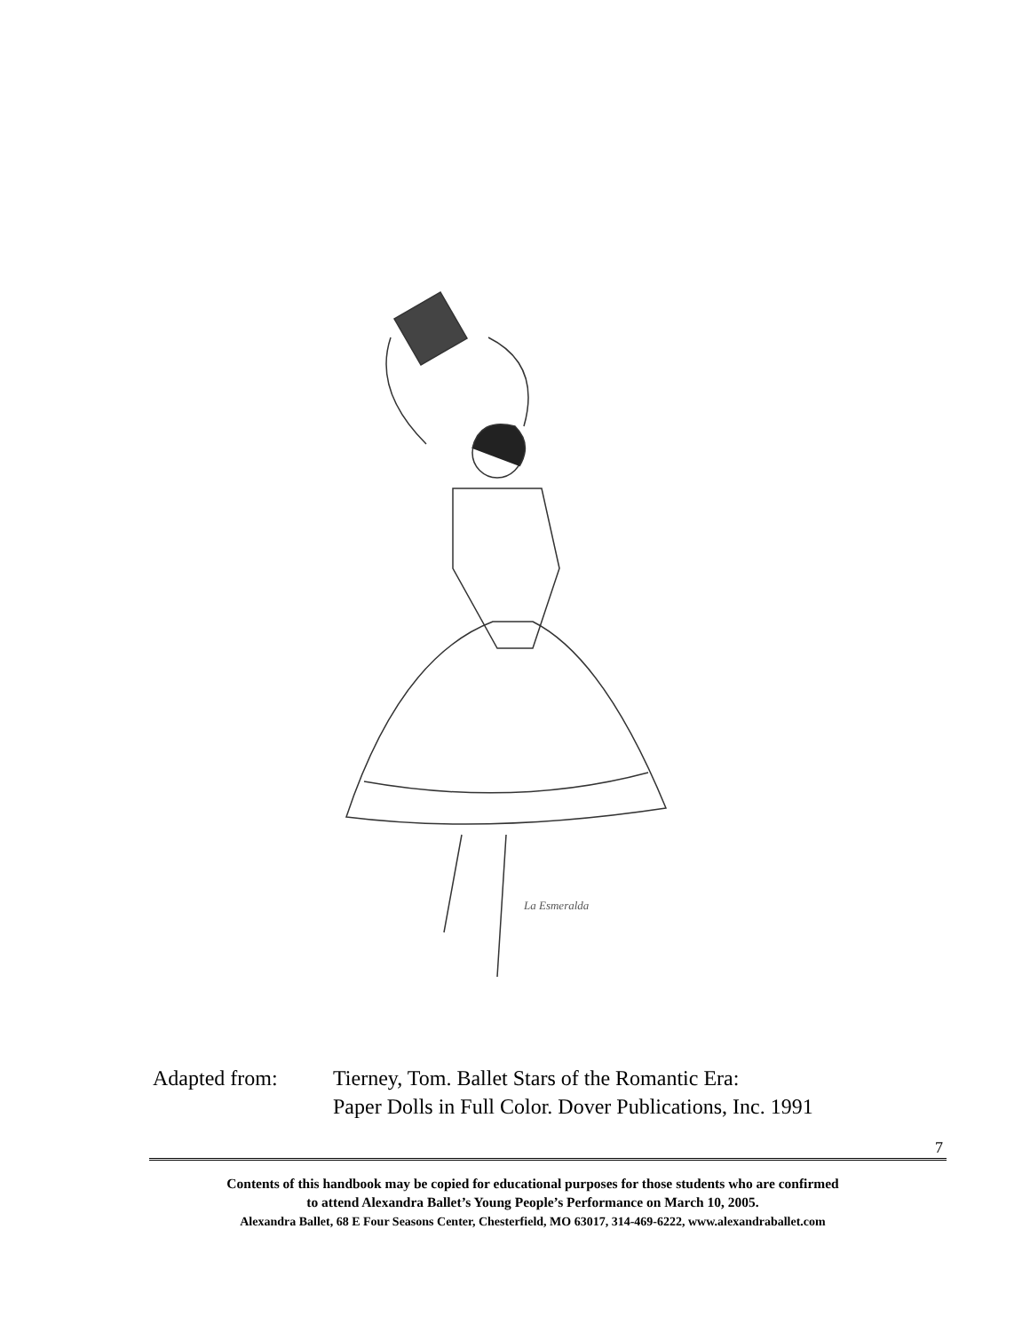La Esmeralda
Adapted from: Tierney, Tom. Ballet Stars of the Romantic Era:
Paper Dolls in Full Color. Dover Publications, Inc. 1991
7
Contents of this handbook may be copied for educational purposes for those students who are confirmed
to attend Alexandra Ballet’s Young People’s Performance on March 10, 2005.
Alexandra Ballet, 68 E Four Seasons Center, Chesterfield, MO 63017, 314-469-6222, www.alexandraballet.com